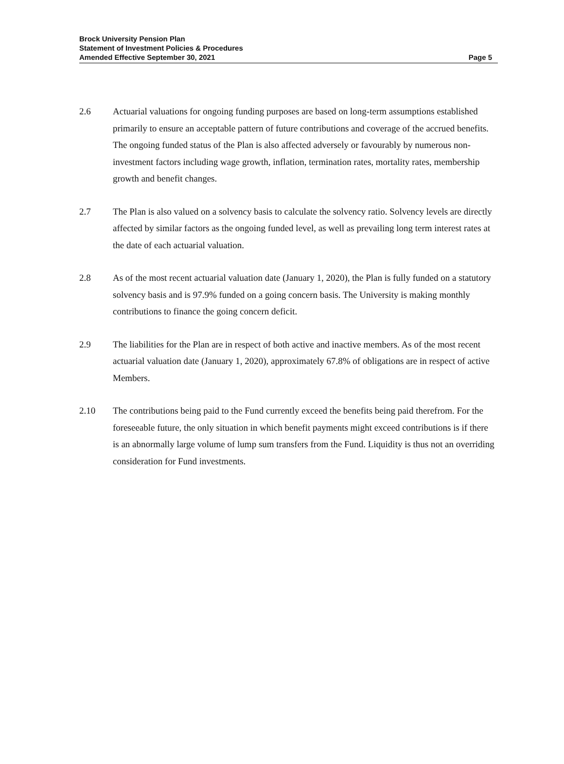Brock University Pension Plan
Statement of Investment Policies & Procedures
Amended Effective September 30, 2021
Page 5
2.6 Actuarial valuations for ongoing funding purposes are based on long-term assumptions established primarily to ensure an acceptable pattern of future contributions and coverage of the accrued benefits. The ongoing funded status of the Plan is also affected adversely or favourably by numerous non-investment factors including wage growth, inflation, termination rates, mortality rates, membership growth and benefit changes.
2.7 The Plan is also valued on a solvency basis to calculate the solvency ratio. Solvency levels are directly affected by similar factors as the ongoing funded level, as well as prevailing long term interest rates at the date of each actuarial valuation.
2.8 As of the most recent actuarial valuation date (January 1, 2020), the Plan is fully funded on a statutory solvency basis and is 97.9% funded on a going concern basis. The University is making monthly contributions to finance the going concern deficit.
2.9 The liabilities for the Plan are in respect of both active and inactive members. As of the most recent actuarial valuation date (January 1, 2020), approximately 67.8% of obligations are in respect of active Members.
2.10 The contributions being paid to the Fund currently exceed the benefits being paid therefrom. For the foreseeable future, the only situation in which benefit payments might exceed contributions is if there is an abnormally large volume of lump sum transfers from the Fund. Liquidity is thus not an overriding consideration for Fund investments.